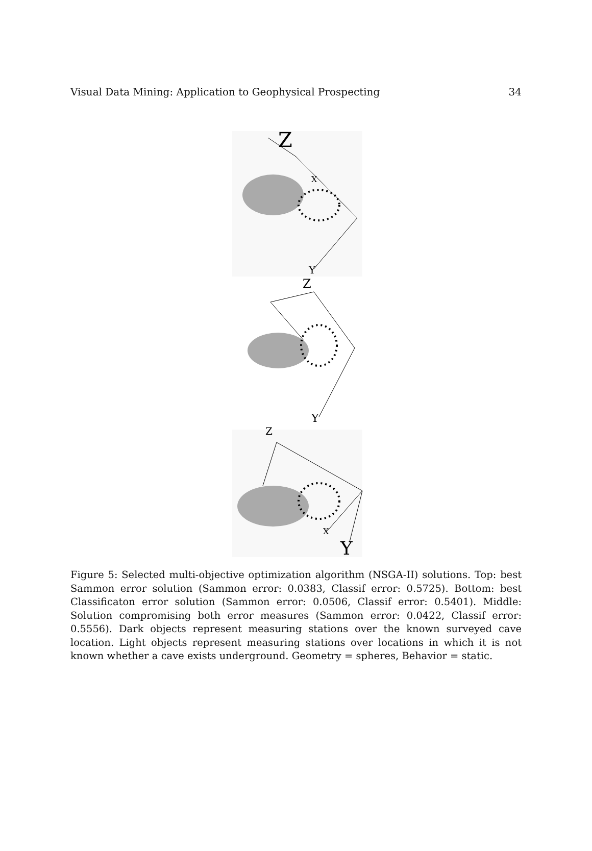Visual Data Mining: Application to Geophysical Prospecting 34
Z
X
Y
Z
Y
Z
X
Y
Figure 5: Selected multi-objective optimization algorithm (NSGA-II) solutions. Top: best Sammon error solution (Sammon error: 0.0383, Classif error: 0.5725). Bottom: best Classificaton error solution (Sammon error: 0.0506, Classif error: 0.5401). Middle: Solution compromising both error measures (Sammon error: 0.0422, Classif error: 0.5556). Dark objects represent measuring stations over the known surveyed cave location. Light objects represent measuring stations over locations in which it is not known whether a cave exists underground. Geometry = spheres, Behavior = static.